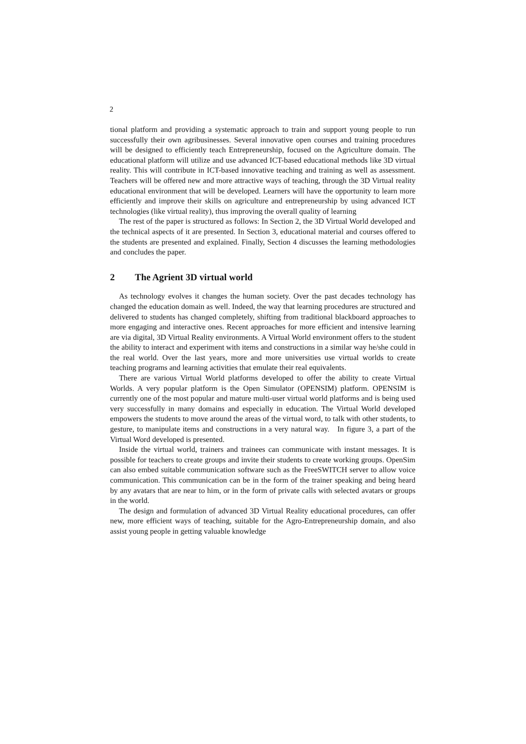2
tional platform and providing a systematic approach to train and support young people to run successfully their own agribusinesses. Several innovative open courses and training procedures will be designed to efficiently teach Entrepreneurship, focused on the Agriculture domain. The educational platform will utilize and use advanced ICT-based educational methods like 3D virtual reality. This will contribute in ICT-based innovative teaching and training as well as assessment. Teachers will be offered new and more attractive ways of teaching, through the 3D Virtual reality educational environment that will be developed. Learners will have the opportunity to learn more efficiently and improve their skills on agriculture and entrepreneurship by using advanced ICT technologies (like virtual reality), thus improving the overall quality of learning
The rest of the paper is structured as follows: In Section 2, the 3D Virtual World developed and the technical aspects of it are presented. In Section 3, educational material and courses offered to the students are presented and explained. Finally, Section 4 discusses the learning methodologies and concludes the paper.
2 The Agrient 3D virtual world
As technology evolves it changes the human society. Over the past decades technology has changed the education domain as well. Indeed, the way that learning procedures are structured and delivered to students has changed completely, shifting from traditional blackboard approaches to more engaging and interactive ones. Recent approaches for more efficient and intensive learning are via digital, 3D Virtual Reality environments. A Virtual World environment offers to the student the ability to interact and experiment with items and constructions in a similar way he/she could in the real world. Over the last years, more and more universities use virtual worlds to create teaching programs and learning activities that emulate their real equivalents.
There are various Virtual World platforms developed to offer the ability to create Virtual Worlds. A very popular platform is the Open Simulator (OPENSIM) platform. OPENSIM is currently one of the most popular and mature multi-user virtual world platforms and is being used very successfully in many domains and especially in education. The Virtual World developed empowers the students to move around the areas of the virtual word, to talk with other students, to gesture, to manipulate items and constructions in a very natural way. In figure 3, a part of the Virtual Word developed is presented.
Inside the virtual world, trainers and trainees can communicate with instant messages. It is possible for teachers to create groups and invite their students to create working groups. OpenSim can also embed suitable communication software such as the FreeSWITCH server to allow voice communication. This communication can be in the form of the trainer speaking and being heard by any avatars that are near to him, or in the form of private calls with selected avatars or groups in the world.
The design and formulation of advanced 3D Virtual Reality educational procedures, can offer new, more efficient ways of teaching, suitable for the Agro-Entrepreneurship domain, and also assist young people in getting valuable knowledge